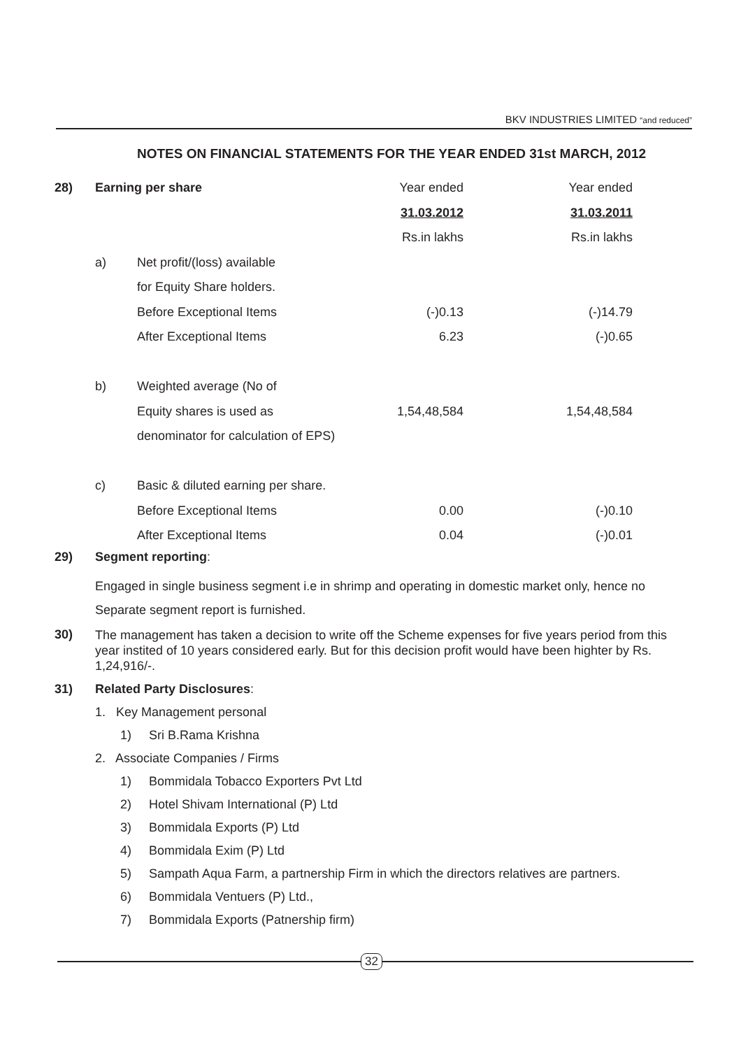BKV INDUSTRIES LIMITED “and reduced”
NOTES ON FINANCIAL STATEMENTS FOR THE YEAR ENDED 31st MARCH, 2012
| 28) | Earning per share | | Year ended | Year ended |
| | | | 31.03.2012 | 31.03.2011 |
| | | | Rs.in lakhs | Rs.in lakhs |
| | a) | Net profit/(loss) available | | |
| | | for Equity Share holders. | | |
| | | Before Exceptional Items | (-)0.13 | (-)14.79 |
| | | After Exceptional Items | 6.23 | (-)0.65 |
| | b) | Weighted average (No of | | |
| | | Equity shares is used as | 1,54,48,584 | 1,54,48,584 |
| | | denominator for calculation of EPS) | | |
| | c) | Basic & diluted earning per share. | | |
| | | Before Exceptional Items | 0.00 | (-)0.10 |
| | | After Exceptional Items | 0.04 | (-)0.01 |
29) Segment reporting:
Engaged in single business segment i.e in shrimp and operating in domestic market only, hence no
Separate segment report is furnished.
30)
The management has taken a decision to write off the Scheme expenses for five years period from this year instited of 10 years considered early. But for this decision profit would have been highter by Rs. 1,24,916/-.
31)
Related Party Disclosures:
1. Key Management personal
1) Sri B.Rama Krishna
2. Associate Companies / Firms
1) Bommidala Tobacco Exporters Pvt Ltd
2) Hotel Shivam International (P) Ltd
3) Bommidala Exports (P) Ltd
4) Bommidala Exim (P) Ltd
5) Sampath Aqua Farm, a partnership Firm in which the directors relatives are partners.
6) Bommidala Ventuers (P) Ltd.,
7) Bommidala Exports (Patnership firm)
32